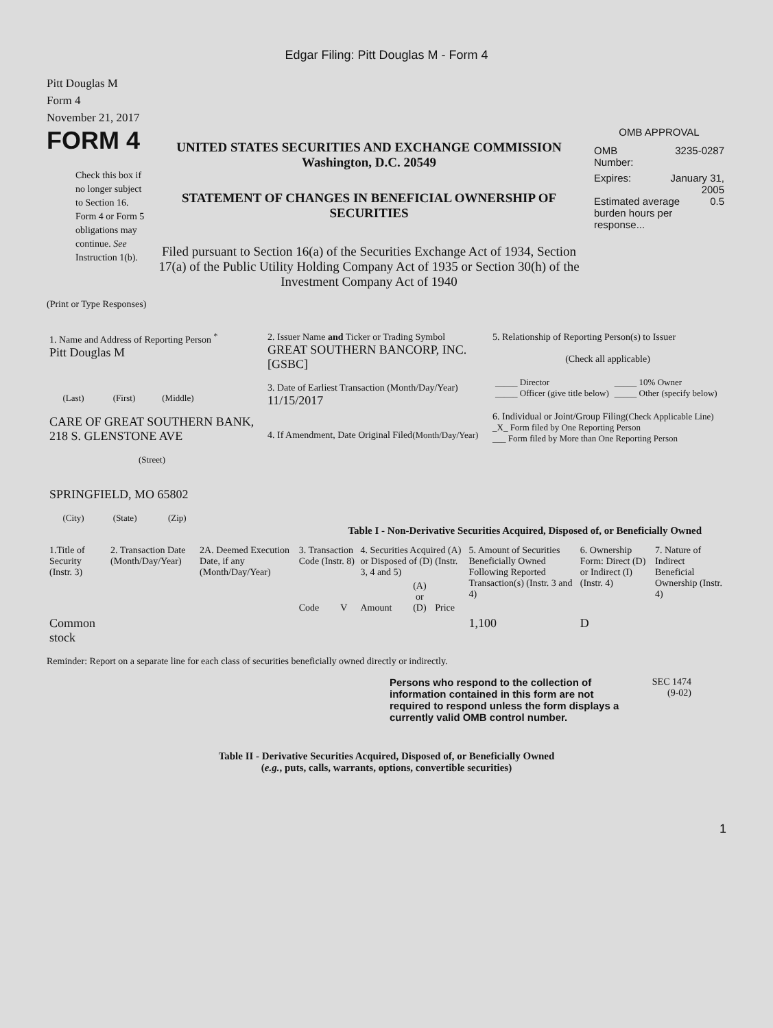Edgar Filing: Pitt Douglas M - Form 4
Pitt Douglas M
Form 4
November 21, 2017
FORM 4
Check this box if no longer subject to Section 16. Form 4 or Form 5 obligations may continue. See Instruction 1(b).
UNITED STATES SECURITIES AND EXCHANGE COMMISSION
Washington, D.C. 20549
STATEMENT OF CHANGES IN BENEFICIAL OWNERSHIP OF SECURITIES
Filed pursuant to Section 16(a) of the Securities Exchange Act of 1934, Section 17(a) of the Public Utility Holding Company Act of 1935 or Section 30(h) of the Investment Company Act of 1940
OMB APPROVAL
OMB
Number: 3235-0287
Expires: January 31,
2005
Estimated average burden hours per response... 0.5
(Print or Type Responses)
| 1. Name and Address of Reporting Person <sup>*</sup> Pitt Douglas M (Last) (First) (Middle) CARE OF GREAT SOUTHERN BANK, 218 S. GLENSTONE AVE (Street) SPRINGFIELD, MO 65802 (City) (State) (Zip) | 2. Issuer Name and Ticker or Trading Symbol GREAT SOUTHERN BANCORP, INC. [GSBC] 3. Date of Earliest Transaction (Month/Day/Year) 11/15/2017 4. If Amendment, Date Original Filed (Month/Day/Year) | 5. Relationship of Reporting Person(s) to Issuer (Check all applicable) / _____ Director _____ Officer (give title below) / _____ 10% Owner _____ Other (specify below) / 6. Individual or Joint/Group Filing (Check Applicable Line) _X_ Form filed by One Reporting Person ___ Form filed by More than One Reporting Person |
Table I - Non-Derivative Securities Acquired, Disposed of, or Beneficially Owned
| 1.Title of Security (Instr. 3) | 2. Transaction Date (Month/Day/Year) | 2A. Deemed Execution Date, if any (Month/Day/Year) | 3. Transaction Code (Instr. 8) | | 4. Securities Acquired (A) or Disposed of (D) (Instr. 3, 4 and 5) | | | 5. Amount of Securities Beneficially Owned Following Reported Transaction(s) (Instr. 3 and 4) | 6. Ownership Form: Direct (D) or Indirect (I) (Instr. 4) | 7. Nature of Indirect Beneficial Ownership (Instr. 4) |
| | | | Code | V | Amount | (A) or (D) | Price | | | |
| Common stock | | | | | | | | 1,100 | D | |
Reminder: Report on a separate line for each class of securities beneficially owned directly or indirectly.
Persons who respond to the collection of information contained in this form are not required to respond unless the form displays a currently valid OMB control number.
SEC 1474
(9-02)
Table II - Derivative Securities Acquired, Disposed of, or Beneficially Owned
(e.g., puts, calls, warrants, options, convertible securities)
1